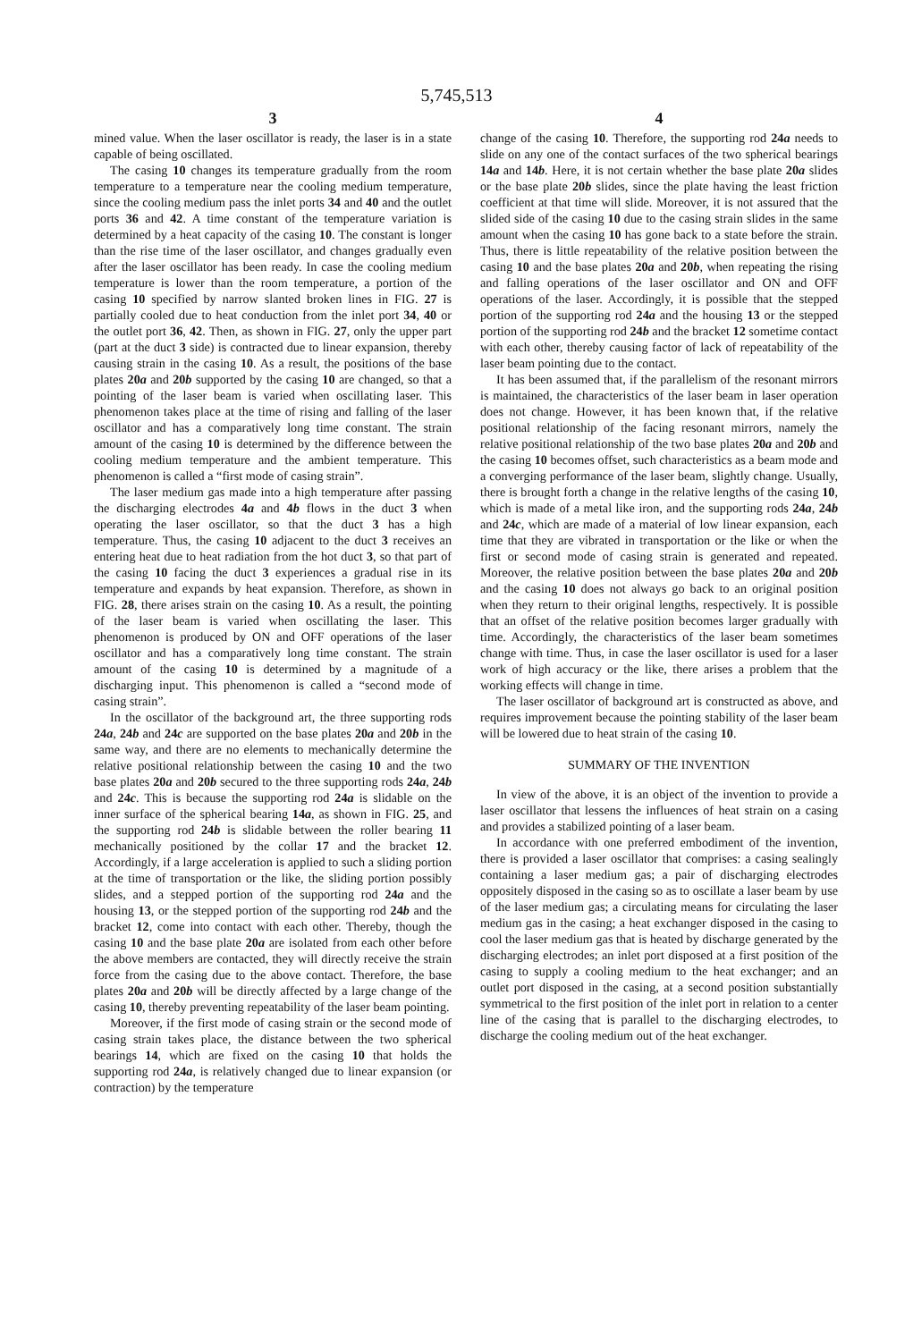5,745,513
3
mined value. When the laser oscillator is ready, the laser is in a state capable of being oscillated.
The casing 10 changes its temperature gradually from the room temperature to a temperature near the cooling medium temperature, since the cooling medium pass the inlet ports 34 and 40 and the outlet ports 36 and 42. A time constant of the temperature variation is determined by a heat capacity of the casing 10. The constant is longer than the rise time of the laser oscillator, and changes gradually even after the laser oscillator has been ready. In case the cooling medium temperature is lower than the room temperature, a portion of the casing 10 specified by narrow slanted broken lines in FIG. 27 is partially cooled due to heat conduction from the inlet port 34, 40 or the outlet port 36, 42. Then, as shown in FIG. 27, only the upper part (part at the duct 3 side) is contracted due to linear expansion, thereby causing strain in the casing 10. As a result, the positions of the base plates 20a and 20b supported by the casing 10 are changed, so that a pointing of the laser beam is varied when oscillating laser. This phenomenon takes place at the time of rising and falling of the laser oscillator and has a comparatively long time constant. The strain amount of the casing 10 is determined by the difference between the cooling medium temperature and the ambient temperature. This phenomenon is called a “first mode of casing strain”.
The laser medium gas made into a high temperature after passing the discharging electrodes 4a and 4b flows in the duct 3 when operating the laser oscillator, so that the duct 3 has a high temperature. Thus, the casing 10 adjacent to the duct 3 receives an entering heat due to heat radiation from the hot duct 3, so that part of the casing 10 facing the duct 3 experiences a gradual rise in its temperature and expands by heat expansion. Therefore, as shown in FIG. 28, there arises strain on the casing 10. As a result, the pointing of the laser beam is varied when oscillating the laser. This phenomenon is produced by ON and OFF operations of the laser oscillator and has a comparatively long time constant. The strain amount of the casing 10 is determined by a magnitude of a discharging input. This phenomenon is called a “second mode of casing strain”.
In the oscillator of the background art, the three supporting rods 24a, 24b and 24c are supported on the base plates 20a and 20b in the same way, and there are no elements to mechanically determine the relative positional relationship between the casing 10 and the two base plates 20a and 20b secured to the three supporting rods 24a, 24b and 24c. This is because the supporting rod 24a is slidable on the inner surface of the spherical bearing 14a, as shown in FIG. 25, and the supporting rod 24b is slidable between the roller bearing 11 mechanically positioned by the collar 17 and the bracket 12. Accordingly, if a large acceleration is applied to such a sliding portion at the time of transportation or the like, the sliding portion possibly slides, and a stepped portion of the supporting rod 24a and the housing 13, or the stepped portion of the supporting rod 24b and the bracket 12, come into contact with each other. Thereby, though the casing 10 and the base plate 20a are isolated from each other before the above members are contacted, they will directly receive the strain force from the casing due to the above contact. Therefore, the base plates 20a and 20b will be directly affected by a large change of the casing 10, thereby preventing repeatability of the laser beam pointing.
Moreover, if the first mode of casing strain or the second mode of casing strain takes place, the distance between the two spherical bearings 14, which are fixed on the casing 10 that holds the supporting rod 24a, is relatively changed due to linear expansion (or contraction) by the temperature
4
change of the casing 10. Therefore, the supporting rod 24a needs to slide on any one of the contact surfaces of the two spherical bearings 14a and 14b. Here, it is not certain whether the base plate 20a slides or the base plate 20b slides, since the plate having the least friction coefficient at that time will slide. Moreover, it is not assured that the slided side of the casing 10 due to the casing strain slides in the same amount when the casing 10 has gone back to a state before the strain. Thus, there is little repeatability of the relative position between the casing 10 and the base plates 20a and 20b, when repeating the rising and falling operations of the laser oscillator and ON and OFF operations of the laser. Accordingly, it is possible that the stepped portion of the supporting rod 24a and the housing 13 or the stepped portion of the supporting rod 24b and the bracket 12 sometime contact with each other, thereby causing factor of lack of repeatability of the laser beam pointing due to the contact.
It has been assumed that, if the parallelism of the resonant mirrors is maintained, the characteristics of the laser beam in laser operation does not change. However, it has been known that, if the relative positional relationship of the facing resonant mirrors, namely the relative positional relationship of the two base plates 20a and 20b and the casing 10 becomes offset, such characteristics as a beam mode and a converging performance of the laser beam, slightly change. Usually, there is brought forth a change in the relative lengths of the casing 10, which is made of a metal like iron, and the supporting rods 24a, 24b and 24c, which are made of a material of low linear expansion, each time that they are vibrated in transportation or the like or when the first or second mode of casing strain is generated and repeated. Moreover, the relative position between the base plates 20a and 20b and the casing 10 does not always go back to an original position when they return to their original lengths, respectively. It is possible that an offset of the relative position becomes larger gradually with time. Accordingly, the characteristics of the laser beam sometimes change with time. Thus, in case the laser oscillator is used for a laser work of high accuracy or the like, there arises a problem that the working effects will change in time.
The laser oscillator of background art is constructed as above, and requires improvement because the pointing stability of the laser beam will be lowered due to heat strain of the casing 10.
SUMMARY OF THE INVENTION
In view of the above, it is an object of the invention to provide a laser oscillator that lessens the influences of heat strain on a casing and provides a stabilized pointing of a laser beam.
In accordance with one preferred embodiment of the invention, there is provided a laser oscillator that comprises: a casing sealingly containing a laser medium gas; a pair of discharging electrodes oppositely disposed in the casing so as to oscillate a laser beam by use of the laser medium gas; a circulating means for circulating the laser medium gas in the casing; a heat exchanger disposed in the casing to cool the laser medium gas that is heated by discharge generated by the discharging electrodes; an inlet port disposed at a first position of the casing to supply a cooling medium to the heat exchanger; and an outlet port disposed in the casing, at a second position substantially symmetrical to the first position of the inlet port in relation to a center line of the casing that is parallel to the discharging electrodes, to discharge the cooling medium out of the heat exchanger.